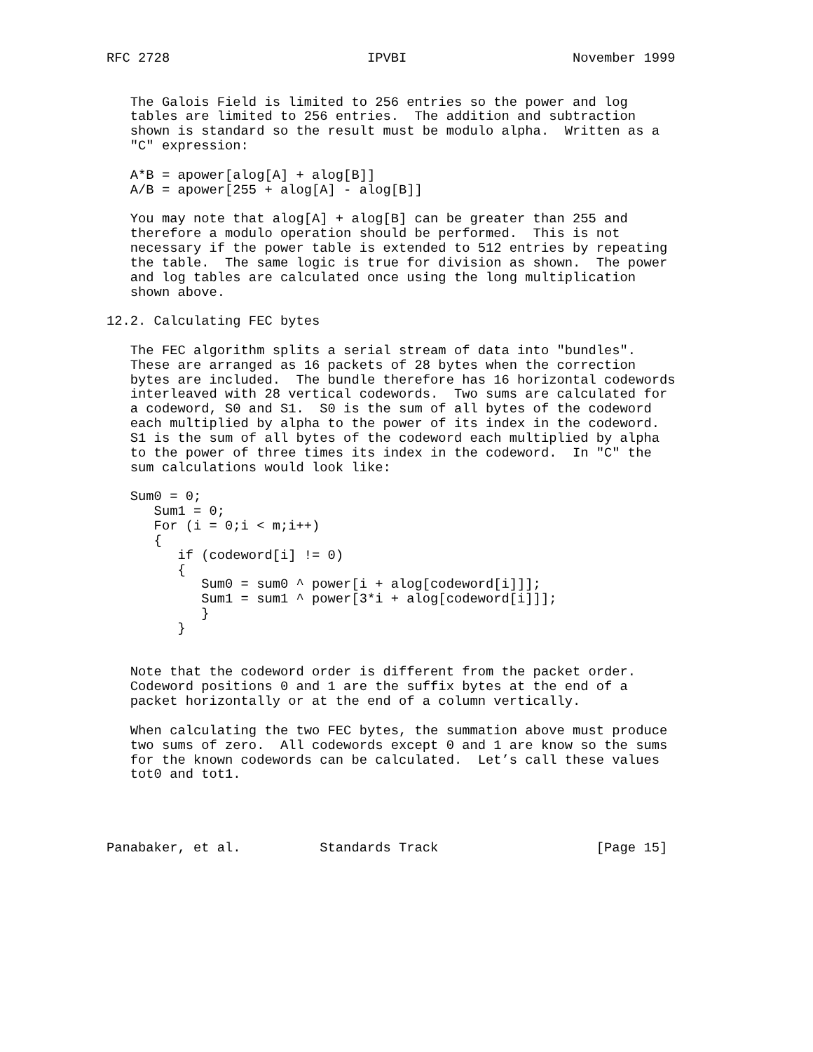RFC 2728                         IPVBI                     November 1999


   The Galois Field is limited to 256 entries so the power and log
   tables are limited to 256 entries.  The addition and subtraction
   shown is standard so the result must be modulo alpha.  Written as a
   "C" expression:

   A*B = apower[alog[A] + alog[B]]
   A/B = apower[255 + alog[A] - alog[B]]

   You may note that alog[A] + alog[B] can be greater than 255 and
   therefore a modulo operation should be performed.  This is not
   necessary if the power table is extended to 512 entries by repeating
   the table.  The same logic is true for division as shown.  The power
   and log tables are calculated once using the long multiplication
   shown above.

12.2. Calculating FEC bytes

   The FEC algorithm splits a serial stream of data into "bundles".
   These are arranged as 16 packets of 28 bytes when the correction
   bytes are included.  The bundle therefore has 16 horizontal codewords
   interleaved with 28 vertical codewords.  Two sums are calculated for
   a codeword, S0 and S1.  S0 is the sum of all bytes of the codeword
   each multiplied by alpha to the power of its index in the codeword.
   S1 is the sum of all bytes of the codeword each multiplied by alpha
   to the power of three times its index in the codeword.  In "C" the
   sum calculations would look like:

   Sum0 = 0;
      Sum1 = 0;
      For (i = 0;i < m;i++)
      {
         if (codeword[i] != 0)
         {
            Sum0 = sum0 ^ power[i + alog[codeword[i]]];
            Sum1 = sum1 ^ power[3*i + alog[codeword[i]]];
            }
         }


   Note that the codeword order is different from the packet order.
   Codeword positions 0 and 1 are the suffix bytes at the end of a
   packet horizontally or at the end of a column vertically.

   When calculating the two FEC bytes, the summation above must produce
   two sums of zero.  All codewords except 0 and 1 are know so the sums
   for the known codewords can be calculated.  Let’s call these values
   tot0 and tot1.




Panabaker, et al.          Standards Track                    [Page 15]